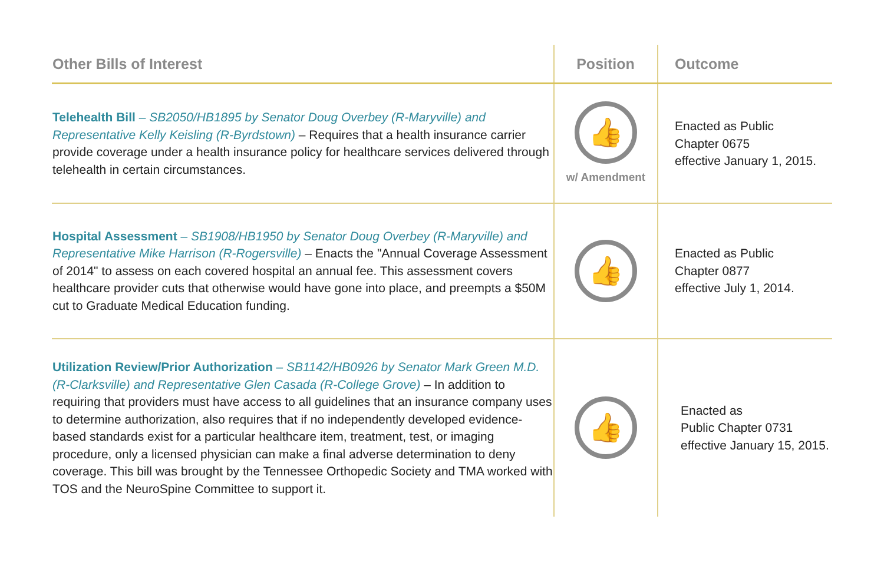| Other Bills of Interest | Position | Outcome |
| --- | --- | --- |
| Telehealth Bill – SB2050/HB1895 by Senator Doug Overbey (R-Maryville) and Representative Kelly Keisling (R-Byrdstown) – Requires that a health insurance carrier provide coverage under a health insurance policy for healthcare services delivered through telehealth in certain circumstances. | 👍 w/ Amendment | Enacted as Public Chapter 0675 effective January 1, 2015. |
| Hospital Assessment – SB1908/HB1950 by Senator Doug Overbey (R-Maryville) and Representative Mike Harrison (R-Rogersville) – Enacts the "Annual Coverage Assessment of 2014" to assess on each covered hospital an annual fee. This assessment covers healthcare provider cuts that otherwise would have gone into place, and preempts a $50M cut to Graduate Medical Education funding. | 👍 | Enacted as Public Chapter 0877 effective July 1, 2014. |
| Utilization Review/Prior Authorization – SB1142/HB0926 by Senator Mark Green M.D. (R-Clarksville) and Representative Glen Casada (R-College Grove) – In addition to requiring that providers must have access to all guidelines that an insurance company uses to determine authorization, also requires that if no independently developed evidence-based standards exist for a particular healthcare item, treatment, test, or imaging procedure, only a licensed physician can make a final adverse determination to deny coverage. This bill was brought by the Tennessee Orthopedic Society and TMA worked with TOS and the NeuroSpine Committee to support it. | 👍 | Enacted as Public Chapter 0731 effective January 15, 2015. |